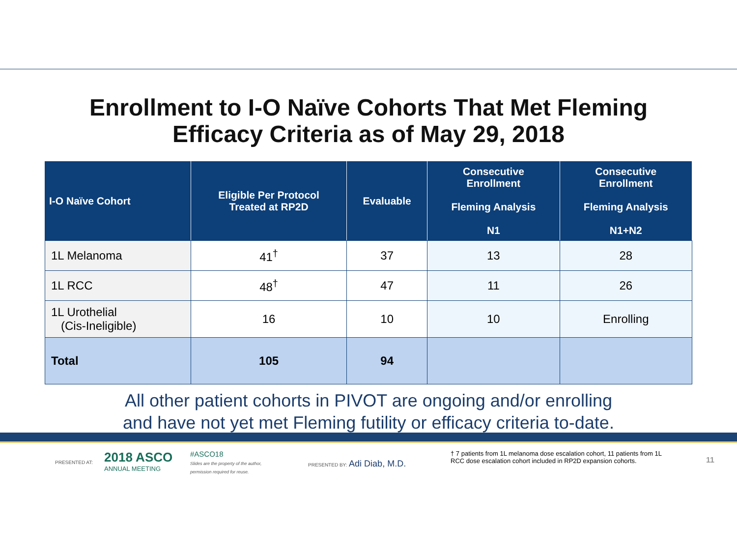Enrollment to I-O Naïve Cohorts That Met Fleming
Efficacy Criteria as of May 29, 2018
| I-O Naïve Cohort | Eligible Per Protocol Treated at RP2D | Evaluable | Consecutive Enrollment Fleming Analysis N1 | Consecutive Enrollment Fleming Analysis N1+N2 |
| --- | --- | --- | --- | --- |
| 1L Melanoma | 41<sup>†</sup> | 37 | 13 | 28 |
| 1L RCC | 48<sup>†</sup> | 47 | 11 | 26 |
| 1L Urothelial (Cis-Ineligible) | 16 | 10 | 10 | Enrolling |
| Total | 105 | 94 | | |
All other patient cohorts in PIVOT are ongoing and/or enrolling
and have not yet met Fleming futility or efficacy criteria to-date.
PRESENTED AT:
2018 ASCO
ANNUAL MEETING
#ASCO18
Slides are the property of the author,
permission required for reuse.
PRESENTED BY: Adi Diab, M.D.
† 7 patients from 1L melanoma dose escalation cohort, 11 patients from 1L RCC dose escalation cohort included in RP2D expansion cohorts.
11